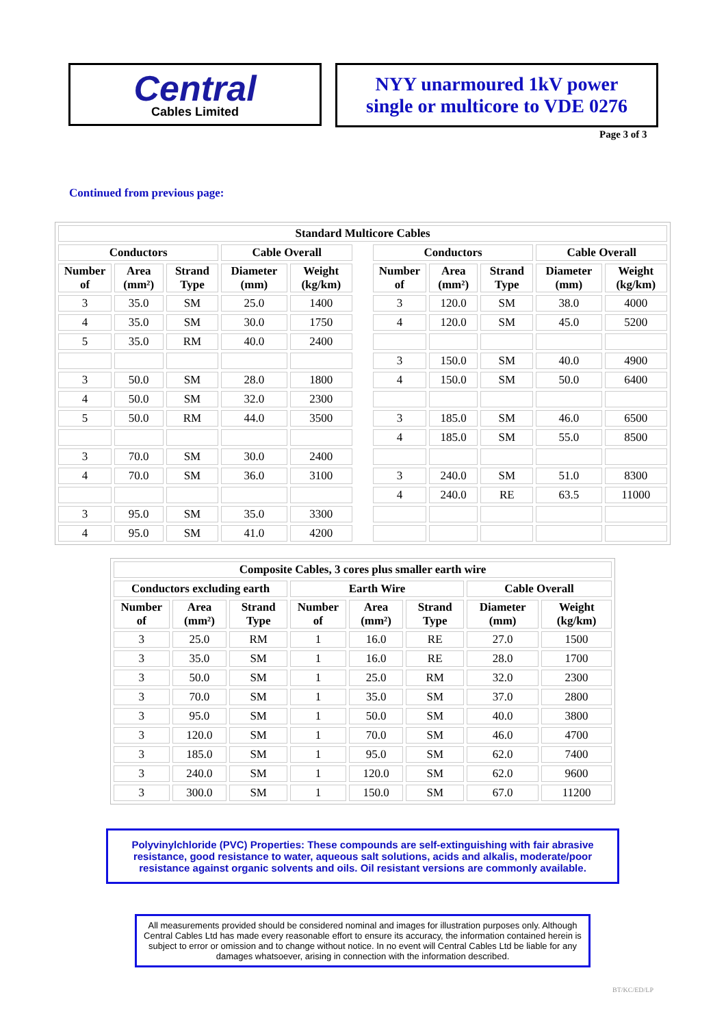Central
Cables Limited
NYY unarmoured 1kV power
single or multicore to VDE 0276
Page 3 of 3
Continued from previous page:
| Standard Multicore Cables | | | | | | | | | | |
| --- | --- | --- | --- | --- | --- | --- | --- | --- | --- | --- |
| Conductors | | | Cable Overall | | | Conductors | | | Cable Overall | |
| Number of | Area (mm²) | Strand Type | Diameter (mm) | Weight (kg/km) | | Number of | Area (mm²) | Strand Type | Diameter (mm) | Weight (kg/km) |
| 3 | 35.0 | SM | 25.0 | 1400 | | 3 | 120.0 | SM | 38.0 | 4000 |
| 4 | 35.0 | SM | 30.0 | 1750 | | 4 | 120.0 | SM | 45.0 | 5200 |
| 5 | 35.0 | RM | 40.0 | 2400 | | | | | | |
| | | | | | | 3 | 150.0 | SM | 40.0 | 4900 |
| 3 | 50.0 | SM | 28.0 | 1800 | | 4 | 150.0 | SM | 50.0 | 6400 |
| 4 | 50.0 | SM | 32.0 | 2300 | | | | | | |
| 5 | 50.0 | RM | 44.0 | 3500 | | 3 | 185.0 | SM | 46.0 | 6500 |
| | | | | | | 4 | 185.0 | SM | 55.0 | 8500 |
| 3 | 70.0 | SM | 30.0 | 2400 | | | | | | |
| 4 | 70.0 | SM | 36.0 | 3100 | | 3 | 240.0 | SM | 51.0 | 8300 |
| | | | | | | 4 | 240.0 | RE | 63.5 | 11000 |
| 3 | 95.0 | SM | 35.0 | 3300 | | | | | | |
| 4 | 95.0 | SM | 41.0 | 4200 | | | | | | |
| Composite Cables, 3 cores plus smaller earth wire | | | | | | | |
| --- | --- | --- | --- | --- | --- | --- | --- |
| Conductors excluding earth | | | Earth Wire | | | Cable Overall | |
| Number of | Area (mm²) | Strand Type | Number of | Area (mm²) | Strand Type | Diameter (mm) | Weight (kg/km) |
| 3 | 25.0 | RM | 1 | 16.0 | RE | 27.0 | 1500 |
| 3 | 35.0 | SM | 1 | 16.0 | RE | 28.0 | 1700 |
| 3 | 50.0 | SM | 1 | 25.0 | RM | 32.0 | 2300 |
| 3 | 70.0 | SM | 1 | 35.0 | SM | 37.0 | 2800 |
| 3 | 95.0 | SM | 1 | 50.0 | SM | 40.0 | 3800 |
| 3 | 120.0 | SM | 1 | 70.0 | SM | 46.0 | 4700 |
| 3 | 185.0 | SM | 1 | 95.0 | SM | 62.0 | 7400 |
| 3 | 240.0 | SM | 1 | 120.0 | SM | 62.0 | 9600 |
| 3 | 300.0 | SM | 1 | 150.0 | SM | 67.0 | 11200 |
Polyvinylchloride (PVC) Properties: These compounds are self-extinguishing with fair abrasive resistance, good resistance to water, aqueous salt solutions, acids and alkalis, moderate/poor resistance against organic solvents and oils. Oil resistant versions are commonly available.
All measurements provided should be considered nominal and images for illustration purposes only. Although Central Cables Ltd has made every reasonable effort to ensure its accuracy, the information contained herein is subject to error or omission and to change without notice. In no event will Central Cables Ltd be liable for any damages whatsoever, arising in connection with the information described.
BT/KC/ED/LP